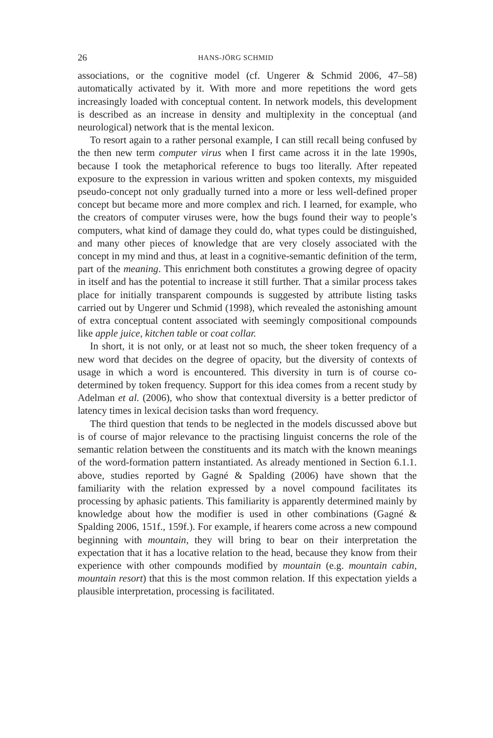26 HANS-JÖRG SCHMID
associations, or the cognitive model (cf. Ungerer & Schmid 2006, 47–58) automatically activated by it. With more and more repetitions the word gets increasingly loaded with conceptual content. In network models, this development is described as an increase in density and multiplexity in the conceptual (and neurological) network that is the mental lexicon.
To resort again to a rather personal example, I can still recall being confused by the then new term computer virus when I first came across it in the late 1990s, because I took the metaphorical reference to bugs too literally. After repeated exposure to the expression in various written and spoken contexts, my misguided pseudo-concept not only gradually turned into a more or less well-defined proper concept but became more and more complex and rich. I learned, for example, who the creators of computer viruses were, how the bugs found their way to people’s computers, what kind of damage they could do, what types could be distinguished, and many other pieces of knowledge that are very closely associated with the concept in my mind and thus, at least in a cognitive-semantic definition of the term, part of the meaning. This enrichment both constitutes a growing degree of opacity in itself and has the potential to increase it still further. That a similar process takes place for initially transparent compounds is suggested by attribute listing tasks carried out by Ungerer und Schmid (1998), which revealed the astonishing amount of extra conceptual content associated with seemingly compositional compounds like apple juice, kitchen table or coat collar.
In short, it is not only, or at least not so much, the sheer token frequency of a new word that decides on the degree of opacity, but the diversity of contexts of usage in which a word is encountered. This diversity in turn is of course co-determined by token frequency. Support for this idea comes from a recent study by Adelman et al. (2006), who show that contextual diversity is a better predictor of latency times in lexical decision tasks than word frequency.
The third question that tends to be neglected in the models discussed above but is of course of major relevance to the practising linguist concerns the role of the semantic relation between the constituents and its match with the known meanings of the word-formation pattern instantiated. As already mentioned in Section 6.1.1. above, studies reported by Gagné & Spalding (2006) have shown that the familiarity with the relation expressed by a novel compound facilitates its processing by aphasic patients. This familiarity is apparently determined mainly by knowledge about how the modifier is used in other combinations (Gagné & Spalding 2006, 151f., 159f.). For example, if hearers come across a new compound beginning with mountain, they will bring to bear on their interpretation the expectation that it has a locative relation to the head, because they know from their experience with other compounds modified by mountain (e.g. mountain cabin, mountain resort) that this is the most common relation. If this expectation yields a plausible interpretation, processing is facilitated.